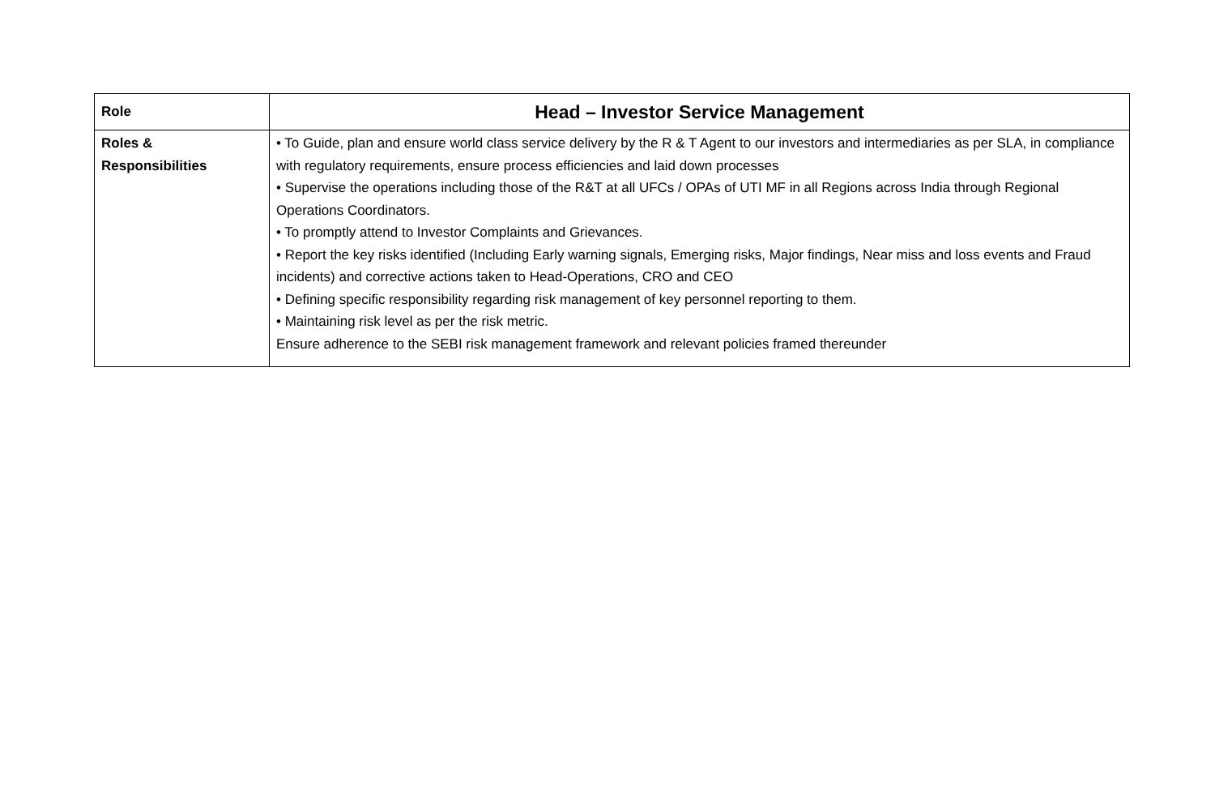| Role | Head – Investor Service Management |
| Roles & Responsibilities | • To Guide, plan and ensure world class service delivery by the R & T Agent to our investors and intermediaries as per SLA, in compliance with regulatory requirements, ensure process efficiencies and laid down processes • Supervise the operations including those of the R&T at all UFCs / OPAs of UTI MF in all Regions across India through Regional Operations Coordinators. • To promptly attend to Investor Complaints and Grievances. • Report the key risks identified (Including Early warning signals, Emerging risks, Major findings, Near miss and loss events and Fraud incidents) and corrective actions taken to Head-Operations, CRO and CEO • Defining specific responsibility regarding risk management of key personnel reporting to them. • Maintaining risk level as per the risk metric. Ensure adherence to the SEBI risk management framework and relevant policies framed thereunder |